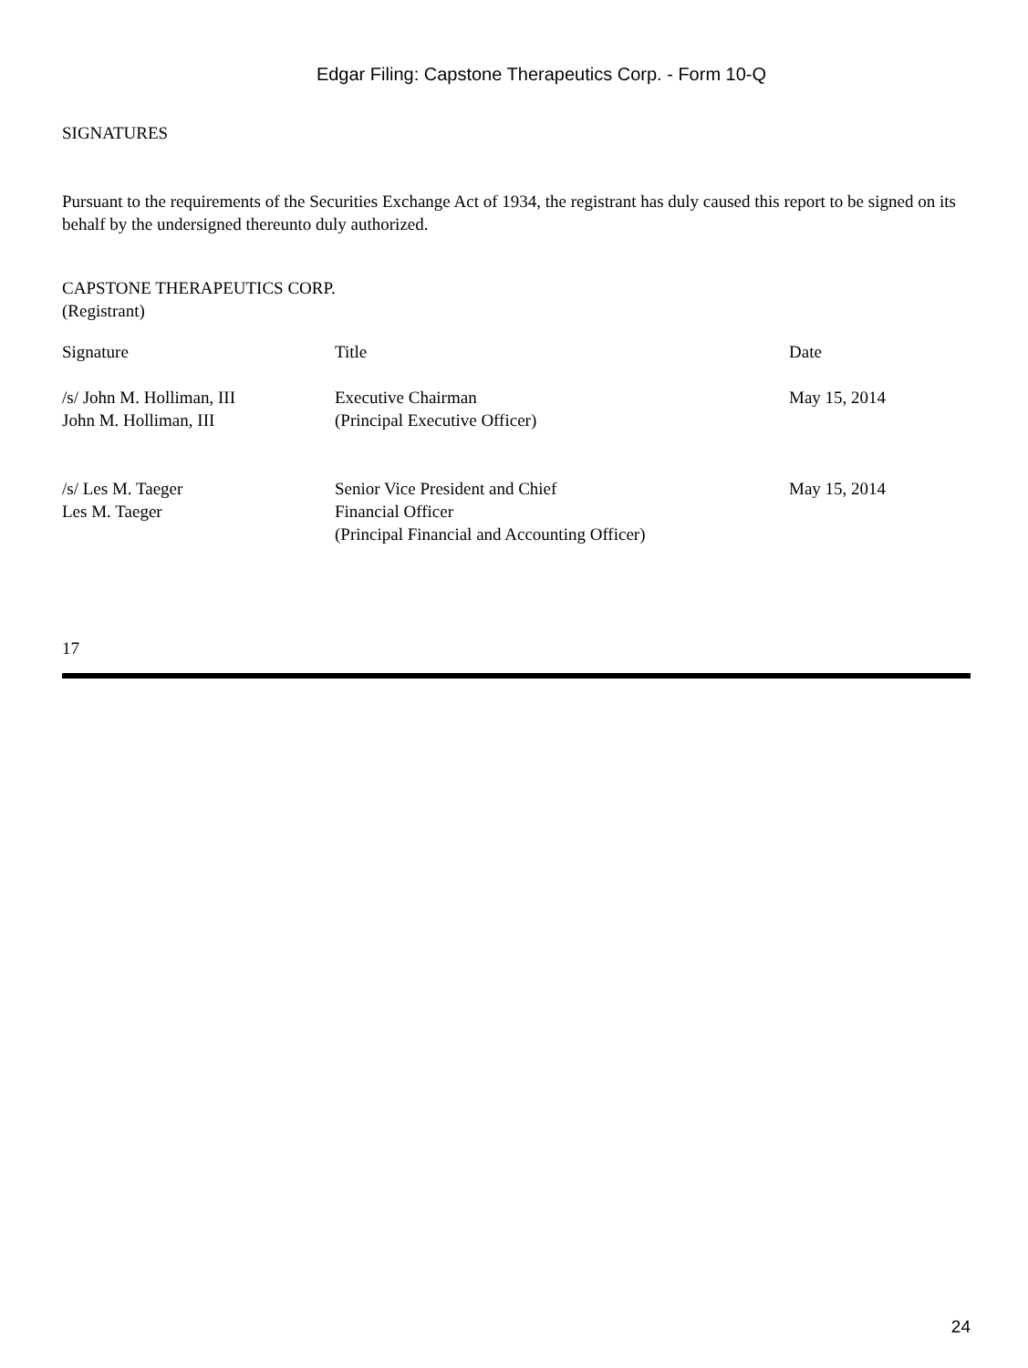Edgar Filing: Capstone Therapeutics Corp. - Form 10-Q
SIGNATURES
Pursuant to the requirements of the Securities Exchange Act of 1934, the registrant has duly caused this report to be signed on its behalf by the undersigned thereunto duly authorized.
CAPSTONE THERAPEUTICS CORP.
(Registrant)
| Signature | Title | Date |
| /s/ John M. Holliman, III John M. Holliman, III | Executive Chairman (Principal Executive Officer) | May 15, 2014 |
| /s/ Les M. Taeger Les M. Taeger | Senior Vice President and Chief Financial Officer (Principal Financial and Accounting Officer) | May 15, 2014 |
17
24